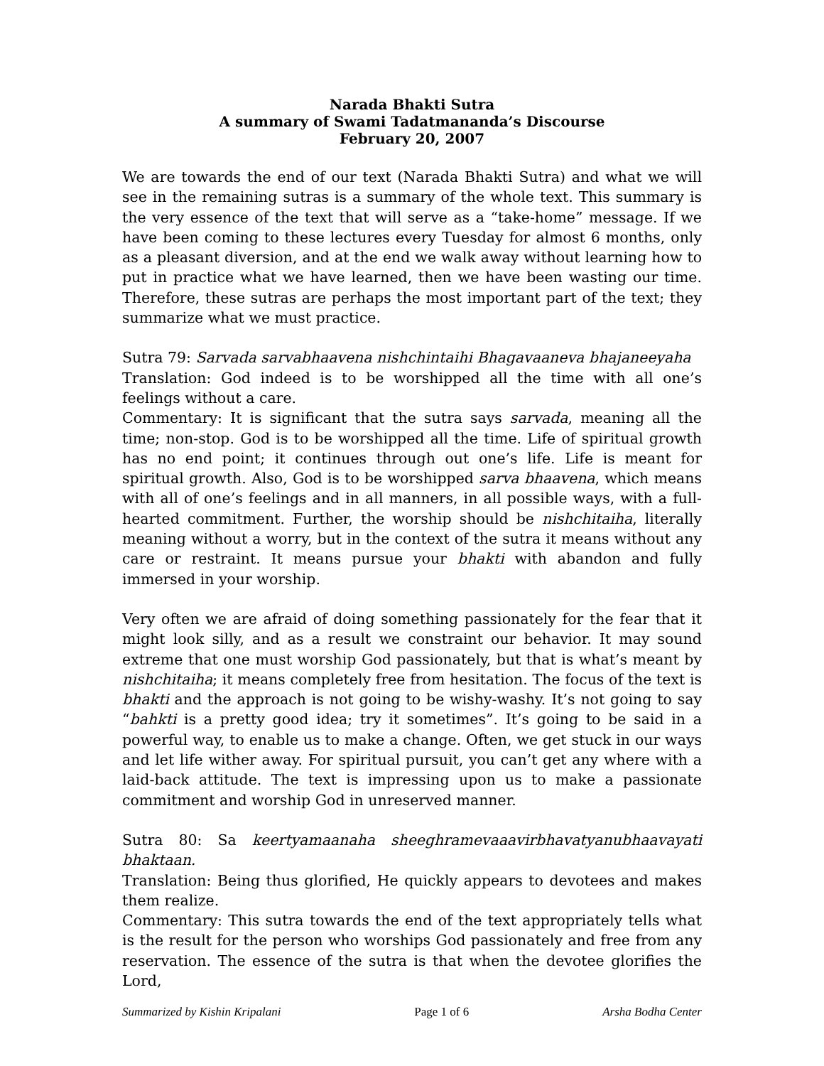Narada Bhakti Sutra
A summary of Swami Tadatmananda’s Discourse
February 20, 2007
We are towards the end of our text (Narada Bhakti Sutra) and what we will see in the remaining sutras is a summary of the whole text. This summary is the very essence of the text that will serve as a “take-home” message. If we have been coming to these lectures every Tuesday for almost 6 months, only as a pleasant diversion, and at the end we walk away without learning how to put in practice what we have learned, then we have been wasting our time. Therefore, these sutras are perhaps the most important part of the text; they summarize what we must practice.
Sutra 79: Sarvada sarvabhaavena nishchintaihi Bhagavaaneva bhajaneeyaha
Translation: God indeed is to be worshipped all the time with all one’s feelings without a care.
Commentary: It is significant that the sutra says sarvada, meaning all the time; non-stop. God is to be worshipped all the time. Life of spiritual growth has no end point; it continues through out one’s life. Life is meant for spiritual growth. Also, God is to be worshipped sarva bhaavena, which means with all of one’s feelings and in all manners, in all possible ways, with a full-hearted commitment. Further, the worship should be nishchitaiha, literally meaning without a worry, but in the context of the sutra it means without any care or restraint. It means pursue your bhakti with abandon and fully immersed in your worship.
Very often we are afraid of doing something passionately for the fear that it might look silly, and as a result we constraint our behavior. It may sound extreme that one must worship God passionately, but that is what’s meant by nishchitaiha; it means completely free from hesitation. The focus of the text is bhakti and the approach is not going to be wishy-washy. It’s not going to say “bahkti is a pretty good idea; try it sometimes”. It’s going to be said in a powerful way, to enable us to make a change. Often, we get stuck in our ways and let life wither away. For spiritual pursuit, you can’t get any where with a laid-back attitude. The text is impressing upon us to make a passionate commitment and worship God in unreserved manner.
Sutra 80: Sa keertyamaanaha sheeghramevaaavirbhavatyanubhaavayati bhaktaan.
Translation: Being thus glorified, He quickly appears to devotees and makes them realize.
Commentary: This sutra towards the end of the text appropriately tells what is the result for the person who worships God passionately and free from any reservation. The essence of the sutra is that when the devotee glorifies the Lord,
Summarized by Kishin Kripalani Page 1 of 6 Arsha Bodha Center